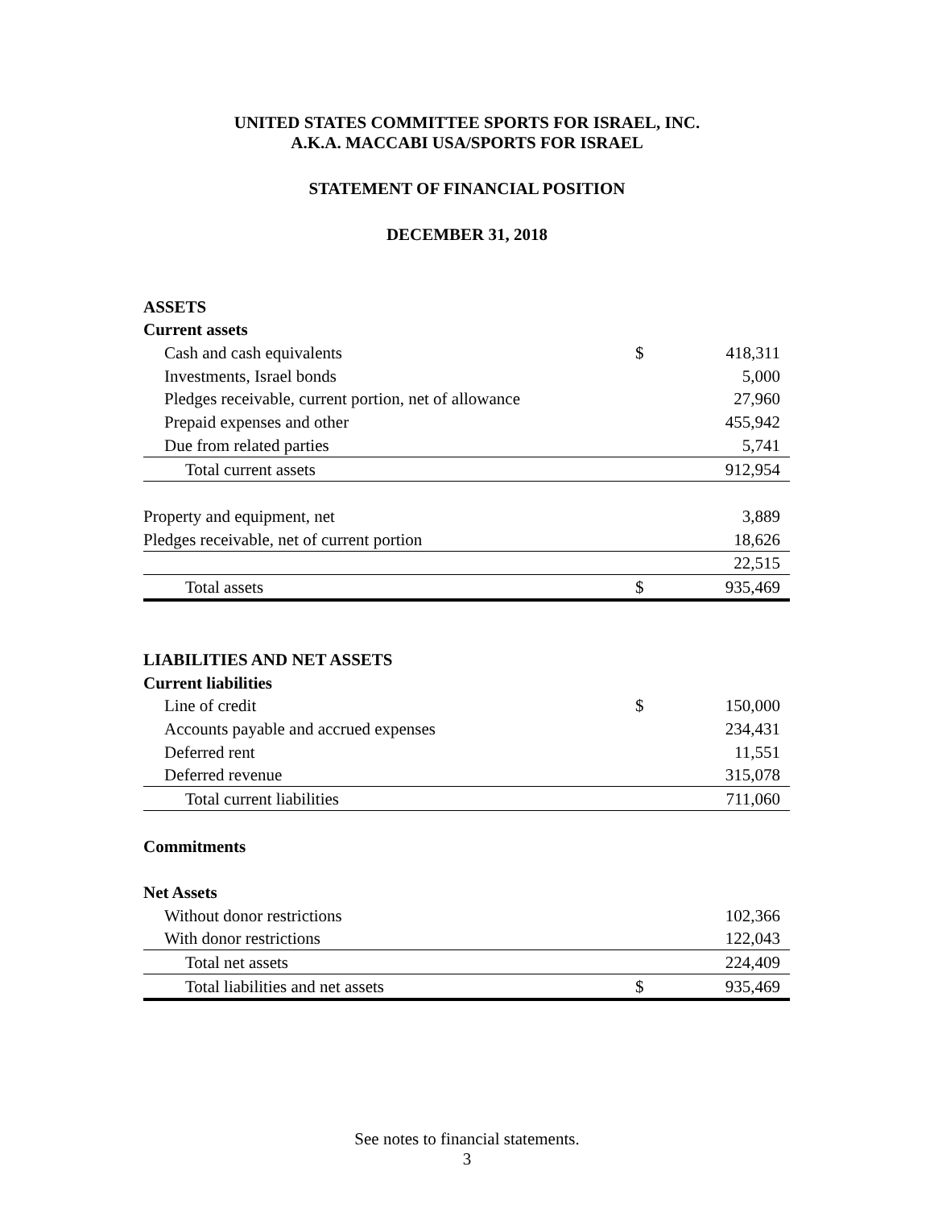UNITED STATES COMMITTEE SPORTS FOR ISRAEL, INC.
A.K.A. MACCABI USA/SPORTS FOR ISRAEL
STATEMENT OF FINANCIAL POSITION
DECEMBER 31, 2018
| ASSETS | | |
| Current assets | | |
| Cash and cash equivalents | $ | 418,311 |
| Investments, Israel bonds | | 5,000 |
| Pledges receivable, current portion, net of allowance | | 27,960 |
| Prepaid expenses and other | | 455,942 |
| Due from related parties | | 5,741 |
| Total current assets | | 912,954 |
| Property and equipment, net | | 3,889 |
| Pledges receivable, net of current portion | | 18,626 |
| | | 22,515 |
| Total assets | $ | 935,469 |
| LIABILITIES AND NET ASSETS | | |
| Current liabilities | | |
| Line of credit | $ | 150,000 |
| Accounts payable and accrued expenses | | 234,431 |
| Deferred rent | | 11,551 |
| Deferred revenue | | 315,078 |
| Total current liabilities | | 711,060 |
| Commitments | | |
| Net Assets | | |
| Without donor restrictions | | 102,366 |
| With donor restrictions | | 122,043 |
| Total net assets | | 224,409 |
| Total liabilities and net assets | $ | 935,469 |
See notes to financial statements.
3